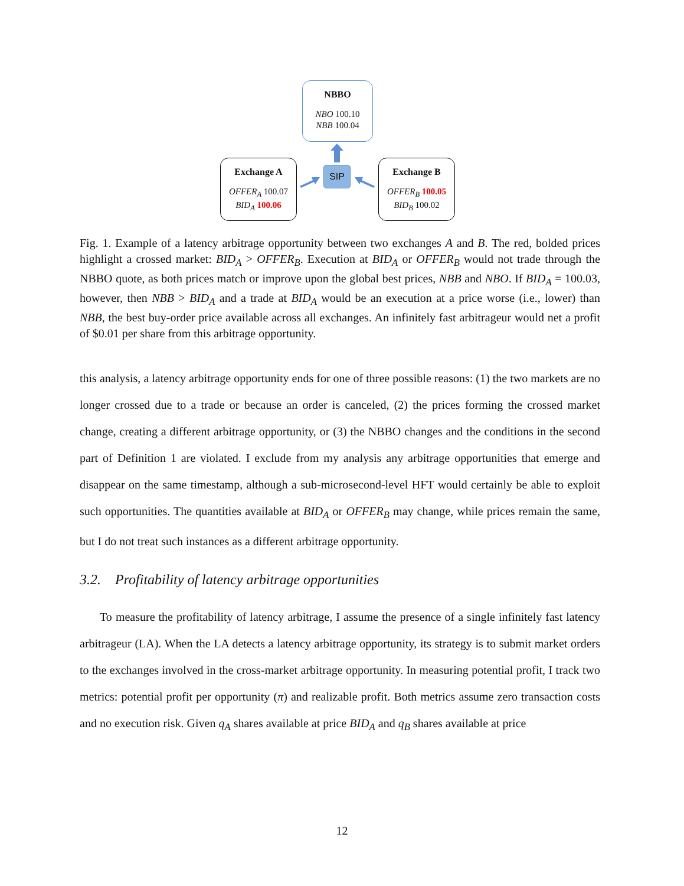NBBO
NBO 100.10
NBB 100.04
Exchange A
OFFER<sub>A</sub> 100.07
BID<sub>A</sub> 100.06
SIP
Exchange B
OFFER<sub>B</sub> 100.05
BID<sub>B</sub> 100.02
Fig. 1. Example of a latency arbitrage opportunity between two exchanges A and B. The red, bolded prices highlight a crossed market: BID<sub>A</sub> > OFFER<sub>B</sub>. Execution at BID<sub>A</sub> or OFFER<sub>B</sub> would not trade through the NBBO quote, as both prices match or improve upon the global best prices, NBB and NBO. If BID<sub>A</sub> = 100.03, however, then NBB > BID<sub>A</sub> and a trade at BID<sub>A</sub> would be an execution at a price worse (i.e., lower) than NBB, the best buy-order price available across all exchanges. An infinitely fast arbitrageur would net a profit of $0.01 per share from this arbitrage opportunity.
this analysis, a latency arbitrage opportunity ends for one of three possible reasons: (1) the two markets are no longer crossed due to a trade or because an order is canceled, (2) the prices forming the crossed market change, creating a different arbitrage opportunity, or (3) the NBBO changes and the conditions in the second part of Definition 1 are violated. I exclude from my analysis any arbitrage opportunities that emerge and disappear on the same timestamp, although a sub-microsecond-level HFT would certainly be able to exploit such opportunities. The quantities available at BID<sub>A</sub> or OFFER<sub>B</sub> may change, while prices remain the same, but I do not treat such instances as a different arbitrage opportunity.
3.2. Profitability of latency arbitrage opportunities
To measure the profitability of latency arbitrage, I assume the presence of a single infinitely fast latency arbitrageur (LA). When the LA detects a latency arbitrage opportunity, its strategy is to submit market orders to the exchanges involved in the cross-market arbitrage opportunity. In measuring potential profit, I track two metrics: potential profit per opportunity (π) and realizable profit. Both metrics assume zero transaction costs and no execution risk. Given q<sub>A</sub> shares available at price BID<sub>A</sub> and q<sub>B</sub> shares available at price
12